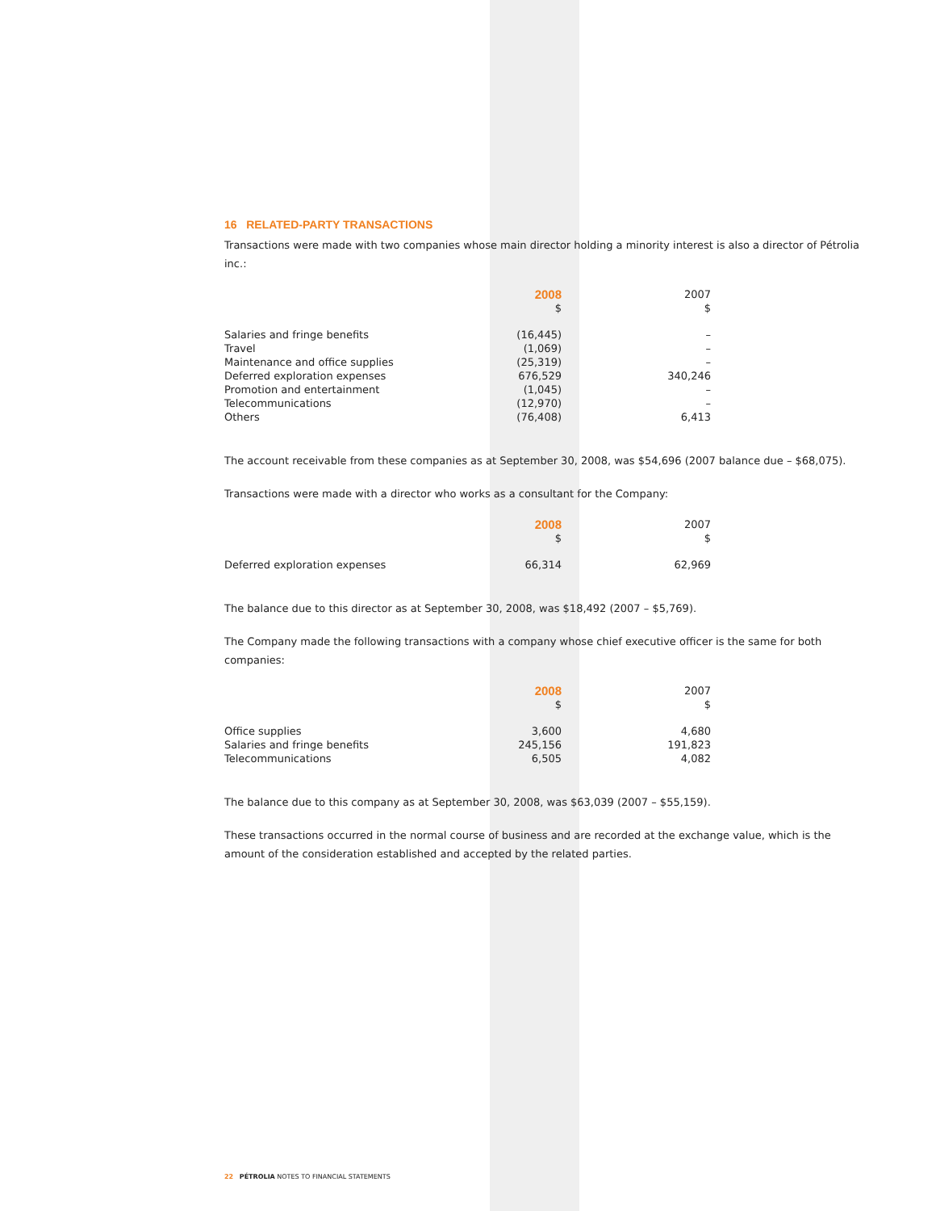16 RELATED-PARTY TRANSACTIONS
Transactions were made with two companies whose main director holding a minority interest is also a director of Pétrolia inc.:
| | 2008 | 2007 |
| --- | --- | --- |
| | $ | $ |
| Salaries and fringe benefits | (16,445) | – |
| Travel | (1,069) | – |
| Maintenance and office supplies | (25,319) | – |
| Deferred exploration expenses | 676,529 | 340,246 |
| Promotion and entertainment | (1,045) | – |
| Telecommunications | (12,970) | – |
| Others | (76,408) | 6,413 |
The account receivable from these companies as at September 30, 2008, was $54,696 (2007 balance due – $68,075).
Transactions were made with a director who works as a consultant for the Company:
| | 2008 | 2007 |
| --- | --- | --- |
| | $ | $ |
| Deferred exploration expenses | 66,314 | 62,969 |
The balance due to this director as at September 30, 2008, was $18,492 (2007 – $5,769).
The Company made the following transactions with a company whose chief executive officer is the same for both companies:
| | 2008 | 2007 |
| --- | --- | --- |
| | $ | $ |
| Office supplies | 3,600 | 4,680 |
| Salaries and fringe benefits | 245,156 | 191,823 |
| Telecommunications | 6,505 | 4,082 |
The balance due to this company as at September 30, 2008, was $63,039 (2007 – $55,159).
These transactions occurred in the normal course of business and are recorded at the exchange value, which is the amount of the consideration established and accepted by the related parties.
22 PÉTROLIA NOTES TO FINANCIAL STATEMENTS